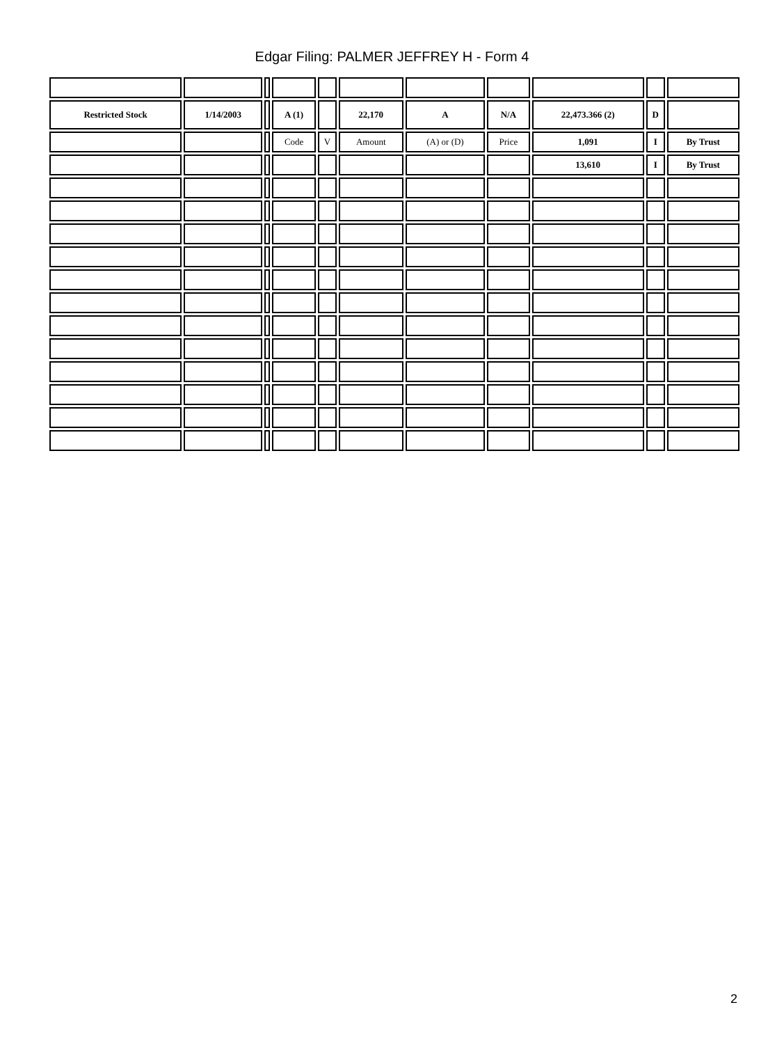Edgar Filing: PALMER JEFFREY H - Form 4
| Restricted Stock | 1/14/2003 | | A (1) | | 22,170 | A | N/A | 22,473.366 (2) | D | |
| | | | Code | V | Amount | (A) or (D) | Price | 1,091 | I | By Trust |
| | | | | | | | | 13,610 | I | By Trust |
2